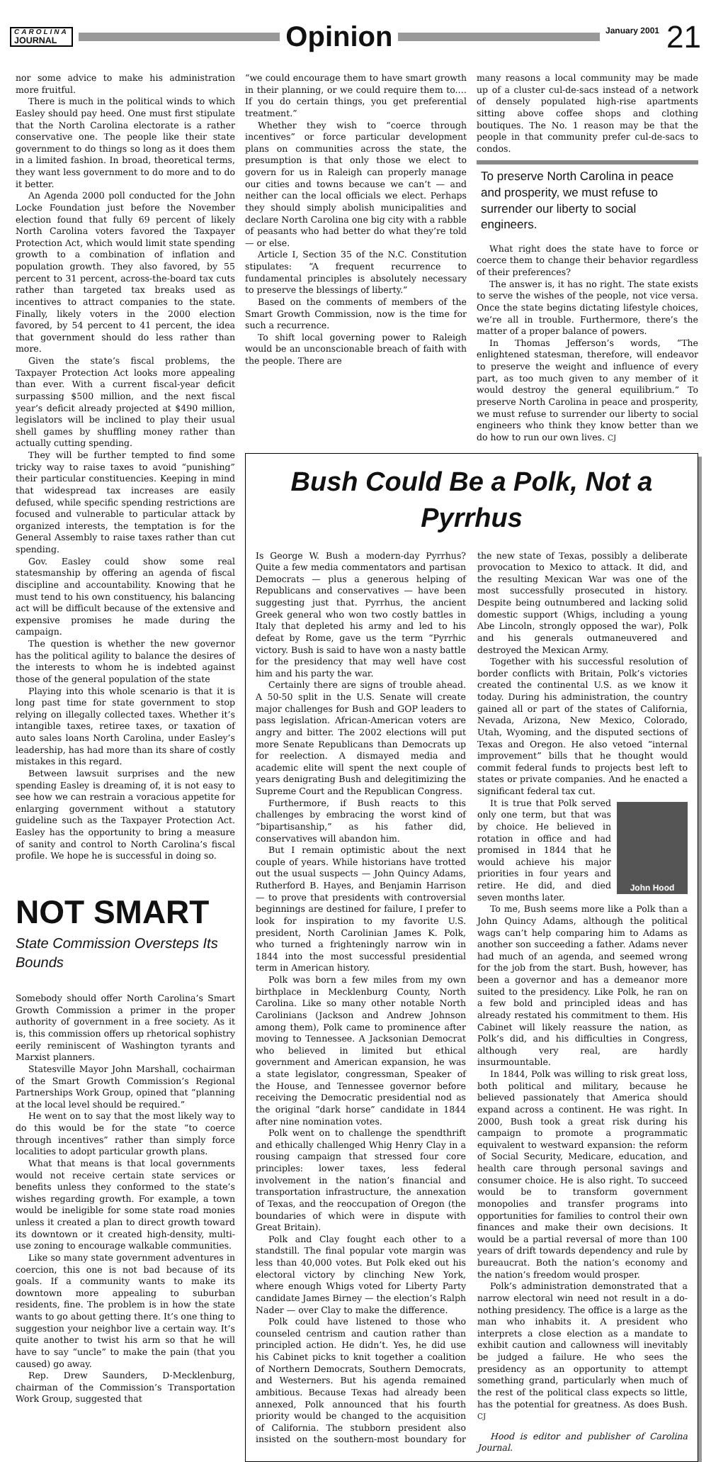CAROLINA
JOURNAL
Opinion
January 2001
21
nor some advice to make his administration more fruitful.
There is much in the political winds to which Easley should pay heed. One must first stipulate that the North Carolina electorate is a rather conservative one. The people like their state government to do things so long as it does them in a limited fashion. In broad, theoretical terms, they want less government to do more and to do it better.
An Agenda 2000 poll conducted for the John Locke Foundation just before the November election found that fully 69 percent of likely North Carolina voters favored the Taxpayer Protection Act, which would limit state spending growth to a combination of inflation and population growth. They also favored, by 55 percent to 31 percent, across-the-board tax cuts rather than targeted tax breaks used as incentives to attract companies to the state. Finally, likely voters in the 2000 election favored, by 54 percent to 41 percent, the idea that government should do less rather than more.
Given the state’s fiscal problems, the Taxpayer Protection Act looks more appealing than ever. With a current fiscal-year deficit surpassing $500 million, and the next fiscal year’s deficit already projected at $490 million, legislators will be inclined to play their usual shell games by shuffling money rather than actually cutting spending.
They will be further tempted to find some tricky way to raise taxes to avoid “punishing” their particular constituencies. Keeping in mind that widespread tax increases are easily defused, while specific spending restrictions are focused and vulnerable to particular attack by organized interests, the temptation is for the General Assembly to raise taxes rather than cut spending.
Gov. Easley could show some real statesmanship by offering an agenda of fiscal discipline and accountability. Knowing that he must tend to his own constituency, his balancing act will be difficult because of the extensive and expensive promises he made during the campaign.
The question is whether the new governor has the political agility to balance the desires of the interests to whom he is indebted against those of the general population of the state
Playing into this whole scenario is that it is long past time for state government to stop relying on illegally collected taxes. Whether it’s intangible taxes, retiree taxes, or taxation of auto sales loans North Carolina, under Easley’s leadership, has had more than its share of costly mistakes in this regard.
Between lawsuit surprises and the new spending Easley is dreaming of, it is not easy to see how we can restrain a voracious appetite for enlarging government without a statutory guideline such as the Taxpayer Protection Act. Easley has the opportunity to bring a measure of sanity and control to North Carolina’s fiscal profile. We hope he is successful in doing so.
NOT SMART
State Commission Oversteps Its Bounds
Somebody should offer North Carolina’s Smart Growth Commission a primer in the proper authority of government in a free society. As it is, this commission offers up rhetorical sophistry eerily reminiscent of Washington tyrants and Marxist planners.
Statesville Mayor John Marshall, cochairman of the Smart Growth Commission’s Regional Partnerships Work Group, opined that “planning at the local level should be required.”
He went on to say that the most likely way to do this would be for the state “to coerce through incentives” rather than simply force localities to adopt particular growth plans.
What that means is that local governments would not receive certain state services or benefits unless they conformed to the state’s wishes regarding growth. For example, a town would be ineligible for some state road monies unless it created a plan to direct growth toward its downtown or it created high-density, multi-use zoning to encourage walkable communities.
Like so many state government adventures in coercion, this one is not bad because of its goals. If a community wants to make its downtown more appealing to suburban residents, fine. The problem is in how the state wants to go about getting there. It’s one thing to suggestion your neighbor live a certain way. It’s quite another to twist his arm so that he will have to say “uncle” to make the pain (that you caused) go away.
Rep. Drew Saunders, D-Mecklenburg, chairman of the Commission’s Transportation Work Group, suggested that
“we could encourage them to have smart growth in their planning, or we could require them to.…If you do certain things, you get preferential treatment.”
Whether they wish to “coerce through incentives” or force particular development plans on communities across the state, the presumption is that only those we elect to govern for us in Raleigh can properly manage our cities and towns because we can’t — and neither can the local officials we elect. Perhaps they should simply abolish municipalities and declare North Carolina one big city with a rabble of peasants who had better do what they’re told — or else.
Article I, Section 35 of the N.C. Constitution stipulates: “A frequent recurrence to fundamental principles is absolutely necessary to preserve the blessings of liberty.”
Based on the comments of members of the Smart Growth Commission, now is the time for such a recurrence.
To shift local governing power to Raleigh would be an unconscionable breach of faith with the people. There are
many reasons a local community may be made up of a cluster cul-de-sacs instead of a network of densely populated high-rise apartments sitting above coffee shops and clothing boutiques. The No. 1 reason may be that the people in that community prefer cul-de-sacs to condos.
To preserve North Carolina in peace and prosperity, we must refuse to surrender our liberty to social engineers.
What right does the state have to force or coerce them to change their behavior regardless of their preferences?
The answer is, it has no right. The state exists to serve the wishes of the people, not vice versa. Once the state begins dictating lifestyle choices, we’re all in trouble. Furthermore, there’s the matter of a proper balance of powers.
In Thomas Jefferson’s words, “The enlightened statesman, therefore, will endeavor to preserve the weight and influence of every part, as too much given to any member of it would destroy the general equilibrium.” To preserve North Carolina in peace and prosperity, we must refuse to surrender our liberty to social engineers who think they know better than we do how to run our own lives. CJ
Bush Could Be a Polk, Not a Pyrrhus
Is George W. Bush a modern-day Pyrrhus? Quite a few media commentators and partisan Democrats — plus a generous helping of Republicans and conservatives — have been suggesting just that. Pyrrhus, the ancient Greek general who won two costly battles in Italy that depleted his army and led to his defeat by Rome, gave us the term “Pyrrhic victory. Bush is said to have won a nasty battle for the presidency that may well have cost him and his party the war.
Certainly there are signs of trouble ahead. A 50-50 split in the U.S. Senate will create major challenges for Bush and GOP leaders to pass legislation. African-American voters are angry and bitter. The 2002 elections will put more Senate Republicans than Democrats up for reelection. A dismayed media and academic elite will spent the next couple of years denigrating Bush and delegitimizing the Supreme Court and the Republican Congress.
Furthermore, if Bush reacts to this challenges by embracing the worst kind of “bipartisanship,” as his father did, conservatives will abandon him.
But I remain optimistic about the next couple of years. While historians have trotted out the usual suspects — John Quincy Adams, Rutherford B. Hayes, and Benjamin Harrison — to prove that presidents with controversial beginnings are destined for failure, I prefer to look for inspiration to my favorite U.S. president, North Carolinian James K. Polk, who turned a frighteningly narrow win in 1844 into the most successful presidential term in American history.
Polk was born a few miles from my own birthplace in Mecklenburg County, North Carolina. Like so many other notable North Carolinians (Jackson and Andrew Johnson among them), Polk came to prominence after moving to Tennessee. A Jacksonian Democrat who believed in limited but ethical government and American expansion, he was a state legislator, congressman, Speaker of the House, and Tennessee governor before receiving the Democratic presidential nod as the original “dark horse” candidate in 1844 after nine nomination votes.
Polk went on to challenge the spendthrift and ethically challenged Whig Henry Clay in a rousing campaign that stressed four core principles: lower taxes, less federal involvement in the nation’s financial and transportation infrastructure, the annexation of Texas, and the reoccupation of Oregon (the boundaries of which were in dispute with Great Britain).
Polk and Clay fought each other to a standstill. The final popular vote margin was less than 40,000 votes. But Polk eked out his electoral victory by clinching New York, where enough Whigs voted for Liberty Party candidate James Birney — the election’s Ralph Nader — over Clay to make the difference.
Polk could have listened to those who counseled centrism and caution rather than principled action. He didn’t. Yes, he did use his Cabinet picks to knit together a coalition of Northern Democrats, Southern Democrats, and Westerners. But his agenda remained ambitious. Because Texas had already been annexed, Polk announced that his fourth priority would be changed to the acquisition of California. The stubborn president also insisted on the southern-most boundary for the new state of Texas, possibly a deliberate provocation to Mexico to attack. It did, and the resulting Mexican War was one of the most successfully prosecuted in history. Despite being outnumbered and lacking solid domestic support (Whigs, including a young Abe Lincoln, strongly opposed the war), Polk and his generals outmaneuvered and destroyed the Mexican Army.
Together with his successful resolution of border conflicts with Britain, Polk’s victories created the continental U.S. as we know it today. During his administration, the country gained all or part of the states of California, Nevada, Arizona, New Mexico, Colorado, Utah, Wyoming, and the disputed sections of Texas and Oregon. He also vetoed “internal improvement” bills that he thought would commit federal funds to projects best left to states or private companies. And he enacted a significant federal tax cut.
John Hood
It is true that Polk served only one term, but that was by choice. He believed in rotation in office and had promised in 1844 that he would achieve his major priorities in four years and retire. He did, and died seven months later.
To me, Bush seems more like a Polk than a John Quincy Adams, although the political wags can’t help comparing him to Adams as another son succeeding a father. Adams never had much of an agenda, and seemed wrong for the job from the start. Bush, however, has been a governor and has a demeanor more suited to the presidency. Like Polk, he ran on a few bold and principled ideas and has already restated his commitment to them. His Cabinet will likely reassure the nation, as Polk’s did, and his difficulties in Congress, although very real, are hardly insurmountable.
In 1844, Polk was willing to risk great loss, both political and military, because he believed passionately that America should expand across a continent. He was right. In 2000, Bush took a great risk during his campaign to promote a programmatic equivalent to westward expansion: the reform of Social Security, Medicare, education, and health care through personal savings and consumer choice. He is also right. To succeed would be to transform government monopolies and transfer programs into opportunities for families to control their own finances and make their own decisions. It would be a partial reversal of more than 100 years of drift towards dependency and rule by bureaucrat. Both the nation’s economy and the nation’s freedom would prosper.
Polk’s administration demonstrated that a narrow electoral win need not result in a do-nothing presidency. The office is a large as the man who inhabits it. A president who interprets a close election as a mandate to exhibit caution and callowness will inevitably be judged a failure. He who sees the presidency as an opportunity to attempt something grand, particularly when much of the rest of the political class expects so little, has the potential for greatness. As does Bush. CJ
Hood is editor and publisher of Carolina Journal.